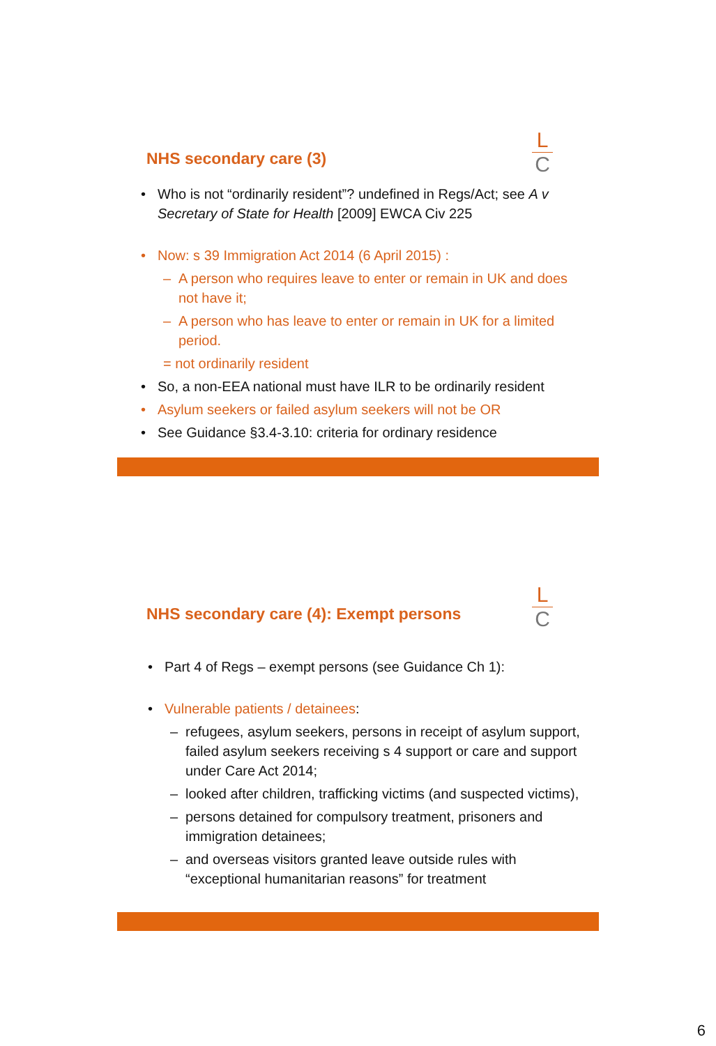NHS secondary care (3)
L
C
Who is not “ordinarily resident”? undefined in Regs/Act; see A v Secretary of State for Health [2009] EWCA Civ 225
Now: s 39 Immigration Act 2014 (6 April 2015) :
– A person who requires leave to enter or remain in UK and does not have it;
– A person who has leave to enter or remain in UK for a limited period.
= not ordinarily resident
So, a non-EEA national must have ILR to be ordinarily resident
Asylum seekers or failed asylum seekers will not be OR
See Guidance §3.4-3.10: criteria for ordinary residence
NHS secondary care (4): Exempt persons
L
C
Part 4 of Regs – exempt persons (see Guidance Ch 1):
Vulnerable patients / detainees:
– refugees, asylum seekers, persons in receipt of asylum support, failed asylum seekers receiving s 4 support or care and support under Care Act 2014;
– looked after children, trafficking victims (and suspected victims),
– persons detained for compulsory treatment, prisoners and immigration detainees;
– and overseas visitors granted leave outside rules with “exceptional humanitarian reasons” for treatment
6